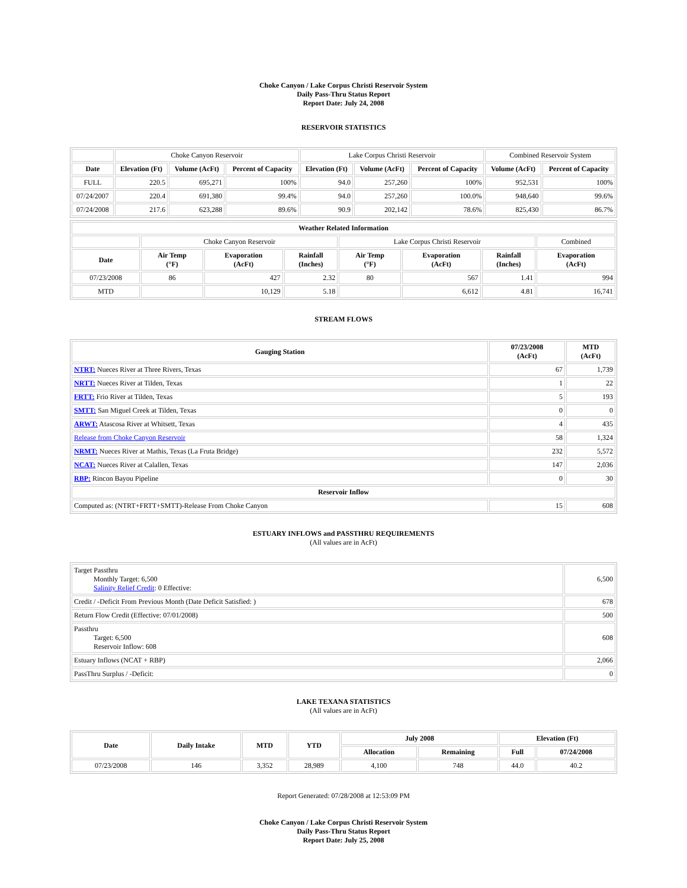Choke Canyon / Lake Corpus Christi Reservoir System
Daily Pass-Thru Status Report
Report Date: July 24, 2008
RESERVOIR STATISTICS
| | Choke Canyon Reservoir | | | Lake Corpus Christi Reservoir | | | Combined Reservoir System | |
| Date | Elevation (Ft) | Volume (AcFt) | Percent of Capacity | Elevation (Ft) | Volume (AcFt) | Percent of Capacity | Volume (AcFt) | Percent of Capacity |
| FULL | 220.5 | 695,271 | 100% | 94.0 | 257,260 | 100% | 952,531 | 100% |
| 07/24/2007 | 220.4 | 691,380 | 99.4% | 94.0 | 257,260 | 100.0% | 948,640 | 99.6% |
| 07/24/2008 | 217.6 | 623,288 | 89.6% | 90.9 | 202,142 | 78.6% | 825,430 | 86.7% |
| Weather Related Information | | | | | | | |
| --- | --- | --- | --- | --- | --- | --- | --- |
| | Choke Canyon Reservoir | | | Lake Corpus Christi Reservoir | | | Combined |
| Date | Air Temp (°F) | Evaporation (AcFt) | Rainfall (Inches) | Air Temp (°F) | Evaporation (AcFt) | Rainfall (Inches) | Evaporation (AcFt) |
| 07/23/2008 | 86 | 427 | 2.32 | 80 | 567 | 1.41 | 994 |
| MTD | | 10,129 | 5.18 | | 6,612 | 4.81 | 16,741 |
STREAM FLOWS
| Gauging Station | 07/23/2008 (AcFt) | MTD (AcFt) |
| --- | --- | --- |
| NTRT: Nueces River at Three Rivers, Texas | 67 | 1,739 |
| NRTT: Nueces River at Tilden, Texas | 1 | 22 |
| FRTT: Frio River at Tilden, Texas | 5 | 193 |
| SMTT: San Miguel Creek at Tilden, Texas | 0 | 0 |
| ARWT: Atascosa River at Whitsett, Texas | 4 | 435 |
| Release from Choke Canyon Reservoir | 58 | 1,324 |
| NRMT: Nueces River at Mathis, Texas (La Fruta Bridge) | 232 | 5,572 |
| NCAT: Nueces River at Calallen, Texas | 147 | 2,036 |
| RBP: Rincon Bayou Pipeline | 0 | 30 |
| Reservoir Inflow | | |
| Computed as: (NTRT+FRTT+SMTT)-Release From Choke Canyon | 15 | 608 |
ESTUARY INFLOWS and PASSTHRU REQUIREMENTS
(All values are in AcFt)
| Target Passthru Monthly Target: 6,500 Salinity Relief Credit : 0 Effective: | 6,500 |
| Credit / -Deficit From Previous Month (Date Deficit Satisfied: ) | 678 |
| Return Flow Credit (Effective: 07/01/2008) | 500 |
| Passthru Target: 6,500 Reservoir Inflow: 608 | 608 |
| Estuary Inflows (NCAT + RBP) | 2,066 |
| PassThru Surplus / -Deficit: | 0 |
LAKE TEXANA STATISTICS
(All values are in AcFt)
| Date | Daily Intake | MTD | YTD | July 2008 | | Elevation (Ft) | |
| --- | --- | --- | --- | --- | --- | --- | --- |
| | | | | Allocation | Remaining | Full | 07/24/2008 |
| 07/23/2008 | 146 | 3,352 | 28,989 | 4,100 | 748 | 44.0 | 40.2 |
Report Generated: 07/28/2008 at 12:53:09 PM
Choke Canyon / Lake Corpus Christi Reservoir System
Daily Pass-Thru Status Report
Report Date: July 25, 2008